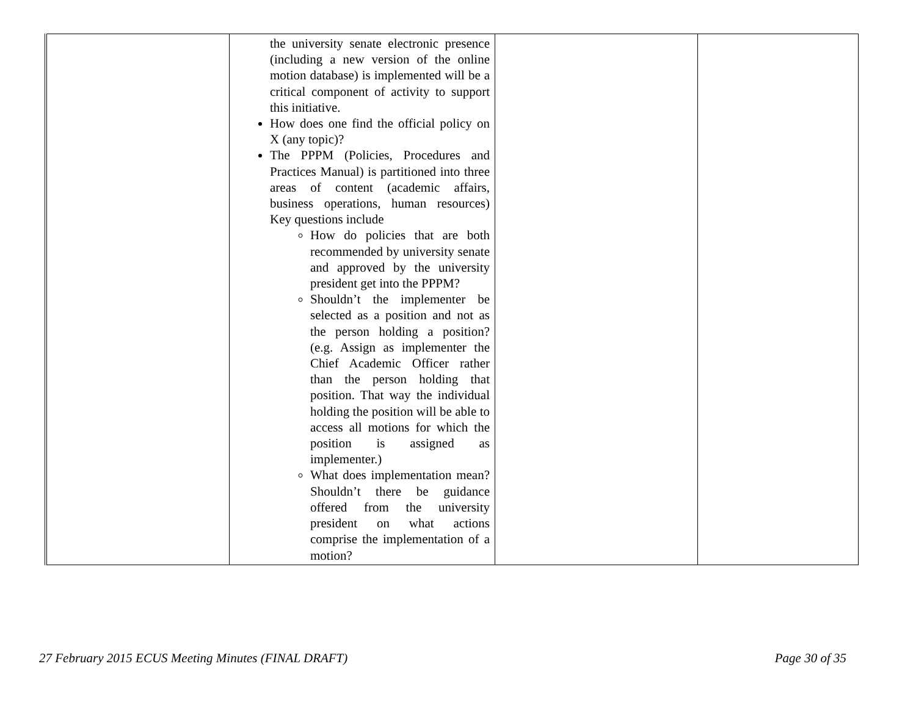| | the university senate electronic presence (including a new version of the online motion database) is implemented will be a critical component of activity to support this initiative. How does one find the official policy on X (any topic)? The PPPM (Policies, Procedures and Practices Manual) is partitioned into three areas of content (academic affairs, business operations, human resources) Key questions include How do policies that are both recommended by university senate and approved by the university president get into the PPPM? Shouldn’t the implementer be selected as a position and not as the person holding a position? (e.g. Assign as implementer the Chief Academic Officer rather than the person holding that position. That way the individual holding the position will be able to access all motions for which the position is assigned as implementer.) What does implementation mean? Shouldn’t there be guidance offered from the university president on what actions comprise the implementation of a motion? | | |
27 February 2015 ECUS Meeting Minutes (FINAL DRAFT) Page 30 of 35